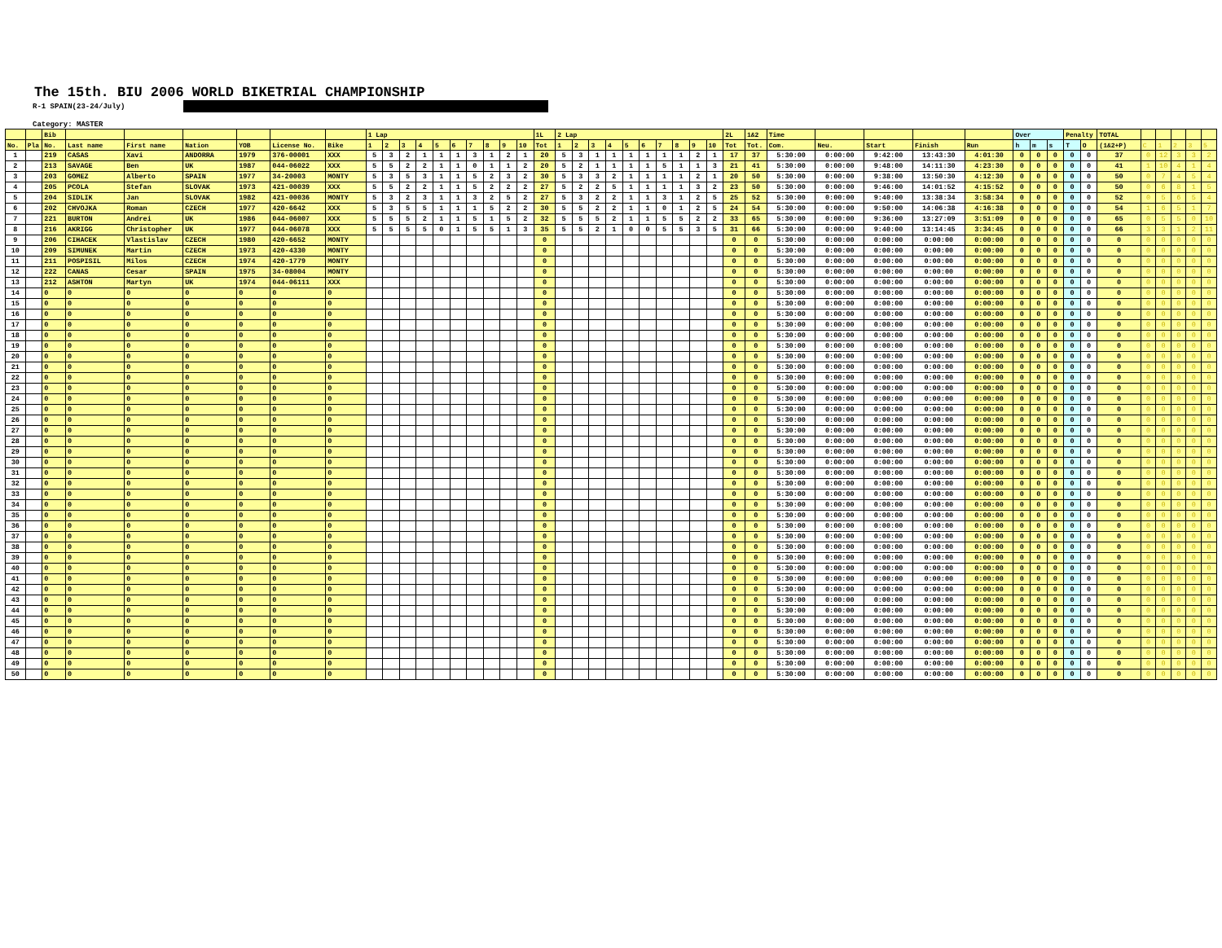The 15th. BIU 2006 WORLD BIKETRIAL CHAMPIONSHIP
R-1 SPAIN(23-24/July)
Category: MASTER
| | | Bib | | | | | | | 1 Lap | | | | | | | | | | 1L | 2 Lap | | | | | | | | | | 2L | 1&2 | Time | | | | | Over | | | Penalty | | TOTAL | | | | | |
| --- | --- | --- | --- | --- | --- | --- | --- | --- | --- | --- | --- | --- | --- | --- | --- | --- | --- | --- | --- | --- | --- | --- | --- | --- | --- | --- | --- | --- | --- | --- | --- | --- | --- | --- | --- | --- | --- | --- | --- | --- | --- | --- | --- | --- | --- | --- | --- |
| No. | Pla | No. | Last name | First name | Nation | YOB | License No. | Bike | 1 | 2 | 3 | 4 | 5 | 6 | 7 | 8 | 9 | 10 | Tot | 1 | 2 | 3 | 4 | 5 | 6 | 7 | 8 | 9 | 10 | Tot | Tot. | Com. | Neu. | Start | Finish | Run | h | m | s | T | O | (1&2+P) | C | 1 | 2 | 3 | 5 |
| 1 | | 219 | CASAS | Xavi | ANDORRA | 1979 | 376-00001 | XXX | 5 | 3 | 2 | 1 | 1 | 1 | 3 | 1 | 2 | 1 | 20 | 5 | 3 | 1 | 1 | 1 | 1 | 1 | 1 | 2 | 1 | 17 | 37 | 5:30:00 | 0:00:00 | 9:42:00 | 13:43:30 | 4:01:30 | 0 | 0 | 0 | 0 | 0 | 37 | 0 | 12 | 3 | 3 | 2 |
| 2 | | 213 | SAVAGE | Ben | UK | 1987 | 044-06022 | XXX | 5 | 5 | 2 | 2 | 1 | 1 | 0 | 1 | 1 | 2 | 20 | 5 | 2 | 1 | 1 | 1 | 1 | 5 | 1 | 1 | 3 | 21 | 41 | 5:30:00 | 0:00:00 | 9:48:00 | 14:11:30 | 4:23:30 | 0 | 0 | 0 | 0 | 0 | 41 | 1 | 10 | 4 | 1 | 4 |
| 3 | | 203 | GOMEZ | Alberto | SPAIN | 1977 | 34-20003 | MONTY | 5 | 3 | 5 | 3 | 1 | 1 | 5 | 2 | 3 | 2 | 30 | 5 | 3 | 3 | 2 | 1 | 1 | 1 | 1 | 2 | 1 | 20 | 50 | 5:30:00 | 0:00:00 | 9:38:00 | 13:50:30 | 4:12:30 | 0 | 0 | 0 | 0 | 0 | 50 | 0 | 7 | 4 | 5 | 4 |
| 4 | | 205 | PCOLA | Stefan | SLOVAK | 1973 | 421-00039 | XXX | 5 | 5 | 2 | 2 | 1 | 1 | 5 | 2 | 2 | 2 | 27 | 5 | 2 | 2 | 5 | 1 | 1 | 1 | 1 | 3 | 2 | 23 | 50 | 5:30:00 | 0:00:00 | 9:46:00 | 14:01:52 | 4:15:52 | 0 | 0 | 0 | 0 | 0 | 50 | 0 | 6 | 8 | 1 | 5 |
| 5 | | 204 | SIDLIK | Jan | SLOVAK | 1982 | 421-00036 | MONTY | 5 | 3 | 2 | 3 | 1 | 1 | 3 | 2 | 5 | 2 | 27 | 5 | 3 | 2 | 2 | 1 | 1 | 3 | 1 | 2 | 5 | 25 | 52 | 5:30:00 | 0:00:00 | 9:40:00 | 13:38:34 | 3:58:34 | 0 | 0 | 0 | 0 | 0 | 52 | 0 | 5 | 6 | 5 | 4 |
| 6 | | 202 | CHVOJKA | Roman | CZECH | 1977 | 420-6642 | XXX | 5 | 3 | 5 | 5 | 1 | 1 | 1 | 5 | 2 | 2 | 30 | 5 | 5 | 2 | 2 | 1 | 1 | 0 | 1 | 2 | 5 | 24 | 54 | 5:30:00 | 0:00:00 | 9:50:00 | 14:06:38 | 4:16:38 | 0 | 0 | 0 | 0 | 0 | 54 | 1 | 6 | 5 | 1 | 7 |
| 7 | | 221 | BURTON | Andrei | UK | 1986 | 044-06007 | XXX | 5 | 5 | 5 | 2 | 1 | 1 | 5 | 1 | 5 | 2 | 32 | 5 | 5 | 5 | 2 | 1 | 1 | 5 | 5 | 2 | 2 | 33 | 65 | 5:30:00 | 0:00:00 | 9:36:00 | 13:27:09 | 3:51:09 | 0 | 0 | 0 | 0 | 0 | 65 | 0 | 5 | 5 | 0 | 10 |
| 8 | | 216 | AKRIGG | Christopher | UK | 1977 | 044-06078 | XXX | 5 | 5 | 5 | 5 | 0 | 1 | 5 | 5 | 1 | 3 | 35 | 5 | 5 | 2 | 1 | 0 | 0 | 5 | 5 | 3 | 5 | 31 | 66 | 5:30:00 | 0:00:00 | 9:40:00 | 13:14:45 | 3:34:45 | 0 | 0 | 0 | 0 | 0 | 66 | 3 | 3 | 1 | 2 | 11 |
| 9 | | 206 | CIHACEK | Vlastislav | CZECH | 1980 | 420-6652 | MONTY | | | | | | | | | | | 0 | | | | | | | | | | | 0 | 0 | 5:30:00 | 0:00:00 | 0:00:00 | 0:00:00 | 0:00:00 | 0 | 0 | 0 | 0 | 0 | 0 | 0 | 0 | 0 | 0 | 0 |
| 10 | | 209 | SIMUNEK | Martin | CZECH | 1973 | 420-4330 | MONTY | | | | | | | | | | | 0 | | | | | | | | | | | 0 | 0 | 5:30:00 | 0:00:00 | 0:00:00 | 0:00:00 | 0:00:00 | 0 | 0 | 0 | 0 | 0 | 0 | 0 | 0 | 0 | 0 | 0 |
| 11 | | 211 | POSPISIL | Milos | CZECH | 1974 | 420-1779 | MONTY | | | | | | | | | | | 0 | | | | | | | | | | | 0 | 0 | 5:30:00 | 0:00:00 | 0:00:00 | 0:00:00 | 0:00:00 | 0 | 0 | 0 | 0 | 0 | 0 | 0 | 0 | 0 | 0 | 0 |
| 12 | | 222 | CANAS | Cesar | SPAIN | 1975 | 34-08004 | MONTY | | | | | | | | | | | 0 | | | | | | | | | | | 0 | 0 | 5:30:00 | 0:00:00 | 0:00:00 | 0:00:00 | 0:00:00 | 0 | 0 | 0 | 0 | 0 | 0 | 0 | 0 | 0 | 0 | 0 |
| 13 | | 212 | ASHTON | Martyn | UK | 1974 | 044-06111 | XXX | | | | | | | | | | | 0 | | | | | | | | | | | 0 | 0 | 5:30:00 | 0:00:00 | 0:00:00 | 0:00:00 | 0:00:00 | 0 | 0 | 0 | 0 | 0 | 0 | 0 | 0 | 0 | 0 | 0 |
| 14 | | 0 | 0 | 0 | 0 | 0 | 0 | 0 | | | | | | | | | | | 0 | | | | | | | | | | | 0 | 0 | 5:30:00 | 0:00:00 | 0:00:00 | 0:00:00 | 0:00:00 | 0 | 0 | 0 | 0 | 0 | 0 | 0 | 0 | 0 | 0 | 0 |
| 15 | | 0 | 0 | 0 | 0 | 0 | 0 | 0 | | | | | | | | | | | 0 | | | | | | | | | | | 0 | 0 | 5:30:00 | 0:00:00 | 0:00:00 | 0:00:00 | 0:00:00 | 0 | 0 | 0 | 0 | 0 | 0 | 0 | 0 | 0 | 0 | 0 |
| 16 | | 0 | 0 | 0 | 0 | 0 | 0 | 0 | | | | | | | | | | | 0 | | | | | | | | | | | 0 | 0 | 5:30:00 | 0:00:00 | 0:00:00 | 0:00:00 | 0:00:00 | 0 | 0 | 0 | 0 | 0 | 0 | 0 | 0 | 0 | 0 | 0 |
| 17 | | 0 | 0 | 0 | 0 | 0 | 0 | 0 | | | | | | | | | | | 0 | | | | | | | | | | | 0 | 0 | 5:30:00 | 0:00:00 | 0:00:00 | 0:00:00 | 0:00:00 | 0 | 0 | 0 | 0 | 0 | 0 | 0 | 0 | 0 | 0 | 0 |
| 18 | | 0 | 0 | 0 | 0 | 0 | 0 | 0 | | | | | | | | | | | 0 | | | | | | | | | | | 0 | 0 | 5:30:00 | 0:00:00 | 0:00:00 | 0:00:00 | 0:00:00 | 0 | 0 | 0 | 0 | 0 | 0 | 0 | 0 | 0 | 0 | 0 |
| 19 | | 0 | 0 | 0 | 0 | 0 | 0 | 0 | | | | | | | | | | | 0 | | | | | | | | | | | 0 | 0 | 5:30:00 | 0:00:00 | 0:00:00 | 0:00:00 | 0:00:00 | 0 | 0 | 0 | 0 | 0 | 0 | 0 | 0 | 0 | 0 | 0 |
| 20 | | 0 | 0 | 0 | 0 | 0 | 0 | 0 | | | | | | | | | | | 0 | | | | | | | | | | | 0 | 0 | 5:30:00 | 0:00:00 | 0:00:00 | 0:00:00 | 0:00:00 | 0 | 0 | 0 | 0 | 0 | 0 | 0 | 0 | 0 | 0 | 0 |
| 21 | | 0 | 0 | 0 | 0 | 0 | 0 | 0 | | | | | | | | | | | 0 | | | | | | | | | | | 0 | 0 | 5:30:00 | 0:00:00 | 0:00:00 | 0:00:00 | 0:00:00 | 0 | 0 | 0 | 0 | 0 | 0 | 0 | 0 | 0 | 0 | 0 |
| 22 | | 0 | 0 | 0 | 0 | 0 | 0 | 0 | | | | | | | | | | | 0 | | | | | | | | | | | 0 | 0 | 5:30:00 | 0:00:00 | 0:00:00 | 0:00:00 | 0:00:00 | 0 | 0 | 0 | 0 | 0 | 0 | 0 | 0 | 0 | 0 | 0 |
| 23 | | 0 | 0 | 0 | 0 | 0 | 0 | 0 | | | | | | | | | | | 0 | | | | | | | | | | | 0 | 0 | 5:30:00 | 0:00:00 | 0:00:00 | 0:00:00 | 0:00:00 | 0 | 0 | 0 | 0 | 0 | 0 | 0 | 0 | 0 | 0 | 0 |
| 24 | | 0 | 0 | 0 | 0 | 0 | 0 | 0 | | | | | | | | | | | 0 | | | | | | | | | | | 0 | 0 | 5:30:00 | 0:00:00 | 0:00:00 | 0:00:00 | 0:00:00 | 0 | 0 | 0 | 0 | 0 | 0 | 0 | 0 | 0 | 0 | 0 |
| 25 | | 0 | 0 | 0 | 0 | 0 | 0 | 0 | | | | | | | | | | | 0 | | | | | | | | | | | 0 | 0 | 5:30:00 | 0:00:00 | 0:00:00 | 0:00:00 | 0:00:00 | 0 | 0 | 0 | 0 | 0 | 0 | 0 | 0 | 0 | 0 | 0 |
| 26 | | 0 | 0 | 0 | 0 | 0 | 0 | 0 | | | | | | | | | | | 0 | | | | | | | | | | | 0 | 0 | 5:30:00 | 0:00:00 | 0:00:00 | 0:00:00 | 0:00:00 | 0 | 0 | 0 | 0 | 0 | 0 | 0 | 0 | 0 | 0 | 0 |
| 27 | | 0 | 0 | 0 | 0 | 0 | 0 | 0 | | | | | | | | | | | 0 | | | | | | | | | | | 0 | 0 | 5:30:00 | 0:00:00 | 0:00:00 | 0:00:00 | 0:00:00 | 0 | 0 | 0 | 0 | 0 | 0 | 0 | 0 | 0 | 0 | 0 |
| 28 | | 0 | 0 | 0 | 0 | 0 | 0 | 0 | | | | | | | | | | | 0 | | | | | | | | | | | 0 | 0 | 5:30:00 | 0:00:00 | 0:00:00 | 0:00:00 | 0:00:00 | 0 | 0 | 0 | 0 | 0 | 0 | 0 | 0 | 0 | 0 | 0 |
| 29 | | 0 | 0 | 0 | 0 | 0 | 0 | 0 | | | | | | | | | | | 0 | | | | | | | | | | | 0 | 0 | 5:30:00 | 0:00:00 | 0:00:00 | 0:00:00 | 0:00:00 | 0 | 0 | 0 | 0 | 0 | 0 | 0 | 0 | 0 | 0 | 0 |
| 30 | | 0 | 0 | 0 | 0 | 0 | 0 | 0 | | | | | | | | | | | 0 | | | | | | | | | | | 0 | 0 | 5:30:00 | 0:00:00 | 0:00:00 | 0:00:00 | 0:00:00 | 0 | 0 | 0 | 0 | 0 | 0 | 0 | 0 | 0 | 0 | 0 |
| 31 | | 0 | 0 | 0 | 0 | 0 | 0 | 0 | | | | | | | | | | | 0 | | | | | | | | | | | 0 | 0 | 5:30:00 | 0:00:00 | 0:00:00 | 0:00:00 | 0:00:00 | 0 | 0 | 0 | 0 | 0 | 0 | 0 | 0 | 0 | 0 | 0 |
| 32 | | 0 | 0 | 0 | 0 | 0 | 0 | 0 | | | | | | | | | | | 0 | | | | | | | | | | | 0 | 0 | 5:30:00 | 0:00:00 | 0:00:00 | 0:00:00 | 0:00:00 | 0 | 0 | 0 | 0 | 0 | 0 | 0 | 0 | 0 | 0 | 0 |
| 33 | | 0 | 0 | 0 | 0 | 0 | 0 | 0 | | | | | | | | | | | 0 | | | | | | | | | | | 0 | 0 | 5:30:00 | 0:00:00 | 0:00:00 | 0:00:00 | 0:00:00 | 0 | 0 | 0 | 0 | 0 | 0 | 0 | 0 | 0 | 0 | 0 |
| 34 | | 0 | 0 | 0 | 0 | 0 | 0 | 0 | | | | | | | | | | | 0 | | | | | | | | | | | 0 | 0 | 5:30:00 | 0:00:00 | 0:00:00 | 0:00:00 | 0:00:00 | 0 | 0 | 0 | 0 | 0 | 0 | 0 | 0 | 0 | 0 | 0 |
| 35 | | 0 | 0 | 0 | 0 | 0 | 0 | 0 | | | | | | | | | | | 0 | | | | | | | | | | | 0 | 0 | 5:30:00 | 0:00:00 | 0:00:00 | 0:00:00 | 0:00:00 | 0 | 0 | 0 | 0 | 0 | 0 | 0 | 0 | 0 | 0 | 0 |
| 36 | | 0 | 0 | 0 | 0 | 0 | 0 | 0 | | | | | | | | | | | 0 | | | | | | | | | | | 0 | 0 | 5:30:00 | 0:00:00 | 0:00:00 | 0:00:00 | 0:00:00 | 0 | 0 | 0 | 0 | 0 | 0 | 0 | 0 | 0 | 0 | 0 |
| 37 | | 0 | 0 | 0 | 0 | 0 | 0 | 0 | | | | | | | | | | | 0 | | | | | | | | | | | 0 | 0 | 5:30:00 | 0:00:00 | 0:00:00 | 0:00:00 | 0:00:00 | 0 | 0 | 0 | 0 | 0 | 0 | 0 | 0 | 0 | 0 | 0 |
| 38 | | 0 | 0 | 0 | 0 | 0 | 0 | 0 | | | | | | | | | | | 0 | | | | | | | | | | | 0 | 0 | 5:30:00 | 0:00:00 | 0:00:00 | 0:00:00 | 0:00:00 | 0 | 0 | 0 | 0 | 0 | 0 | 0 | 0 | 0 | 0 | 0 |
| 39 | | 0 | 0 | 0 | 0 | 0 | 0 | 0 | | | | | | | | | | | 0 | | | | | | | | | | | 0 | 0 | 5:30:00 | 0:00:00 | 0:00:00 | 0:00:00 | 0:00:00 | 0 | 0 | 0 | 0 | 0 | 0 | 0 | 0 | 0 | 0 | 0 |
| 40 | | 0 | 0 | 0 | 0 | 0 | 0 | 0 | | | | | | | | | | | 0 | | | | | | | | | | | 0 | 0 | 5:30:00 | 0:00:00 | 0:00:00 | 0:00:00 | 0:00:00 | 0 | 0 | 0 | 0 | 0 | 0 | 0 | 0 | 0 | 0 | 0 |
| 41 | | 0 | 0 | 0 | 0 | 0 | 0 | 0 | | | | | | | | | | | 0 | | | | | | | | | | | 0 | 0 | 5:30:00 | 0:00:00 | 0:00:00 | 0:00:00 | 0:00:00 | 0 | 0 | 0 | 0 | 0 | 0 | 0 | 0 | 0 | 0 | 0 |
| 42 | | 0 | 0 | 0 | 0 | 0 | 0 | 0 | | | | | | | | | | | 0 | | | | | | | | | | | 0 | 0 | 5:30:00 | 0:00:00 | 0:00:00 | 0:00:00 | 0:00:00 | 0 | 0 | 0 | 0 | 0 | 0 | 0 | 0 | 0 | 0 | 0 |
| 43 | | 0 | 0 | 0 | 0 | 0 | 0 | 0 | | | | | | | | | | | 0 | | | | | | | | | | | 0 | 0 | 5:30:00 | 0:00:00 | 0:00:00 | 0:00:00 | 0:00:00 | 0 | 0 | 0 | 0 | 0 | 0 | 0 | 0 | 0 | 0 | 0 |
| 44 | | 0 | 0 | 0 | 0 | 0 | 0 | 0 | | | | | | | | | | | 0 | | | | | | | | | | | 0 | 0 | 5:30:00 | 0:00:00 | 0:00:00 | 0:00:00 | 0:00:00 | 0 | 0 | 0 | 0 | 0 | 0 | 0 | 0 | 0 | 0 | 0 |
| 45 | | 0 | 0 | 0 | 0 | 0 | 0 | 0 | | | | | | | | | | | 0 | | | | | | | | | | | 0 | 0 | 5:30:00 | 0:00:00 | 0:00:00 | 0:00:00 | 0:00:00 | 0 | 0 | 0 | 0 | 0 | 0 | 0 | 0 | 0 | 0 | 0 |
| 46 | | 0 | 0 | 0 | 0 | 0 | 0 | 0 | | | | | | | | | | | 0 | | | | | | | | | | | 0 | 0 | 5:30:00 | 0:00:00 | 0:00:00 | 0:00:00 | 0:00:00 | 0 | 0 | 0 | 0 | 0 | 0 | 0 | 0 | 0 | 0 | 0 |
| 47 | | 0 | 0 | 0 | 0 | 0 | 0 | 0 | | | | | | | | | | | 0 | | | | | | | | | | | 0 | 0 | 5:30:00 | 0:00:00 | 0:00:00 | 0:00:00 | 0:00:00 | 0 | 0 | 0 | 0 | 0 | 0 | 0 | 0 | 0 | 0 | 0 |
| 48 | | 0 | 0 | 0 | 0 | 0 | 0 | 0 | | | | | | | | | | | 0 | | | | | | | | | | | 0 | 0 | 5:30:00 | 0:00:00 | 0:00:00 | 0:00:00 | 0:00:00 | 0 | 0 | 0 | 0 | 0 | 0 | 0 | 0 | 0 | 0 | 0 |
| 49 | | 0 | 0 | 0 | 0 | 0 | 0 | 0 | | | | | | | | | | | 0 | | | | | | | | | | | 0 | 0 | 5:30:00 | 0:00:00 | 0:00:00 | 0:00:00 | 0:00:00 | 0 | 0 | 0 | 0 | 0 | 0 | 0 | 0 | 0 | 0 | 0 |
| 50 | | 0 | 0 | 0 | 0 | 0 | 0 | 0 | | | | | | | | | | | 0 | | | | | | | | | | | 0 | 0 | 5:30:00 | 0:00:00 | 0:00:00 | 0:00:00 | 0:00:00 | 0 | 0 | 0 | 0 | 0 | 0 | 0 | 0 | 0 | 0 | 0 |